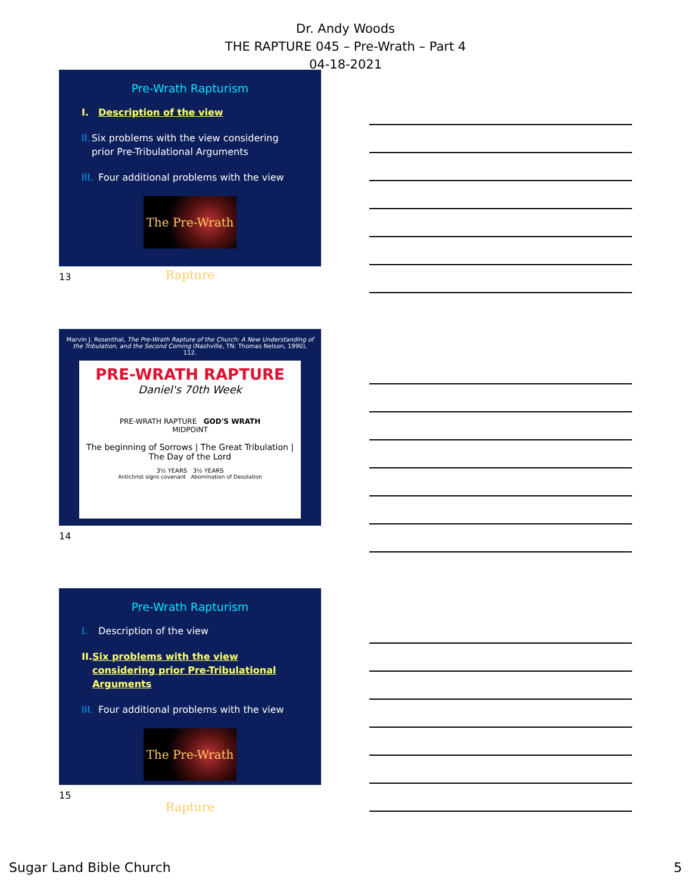Dr. Andy Woods
THE RAPTURE 045 – Pre-Wrath – Part 4
04-18-2021
Pre-Wrath Rapturism
I. Description of the view
II. Six problems with the view considering prior Pre-Tribulational Arguments
III. Four additional problems with the view
The Pre-Wrath Rapture
13
Marvin J. Rosenthal, The Pre-Wrath Rapture of the Church: A New Understanding of the Tribulation, and the Second Coming (Nashville, TN: Thomas Nelson, 1990), 112.
PRE-WRATH RAPTURE
Daniel's 70th Week
PRE-WRATH RAPTURE GOD'S WRATH
MIDPOINT
The beginning of Sorrows | The Great Tribulation | The Day of the Lord
3½ YEARS 3½ YEARS
Antichrist signs covenant Abomination of Desolation
14
Pre-Wrath Rapturism
I. Description of the view
II. Six problems with the view considering prior Pre-Tribulational Arguments
III. Four additional problems with the view
The Pre-Wrath Rapture
15
Sugar Land Bible Church 5